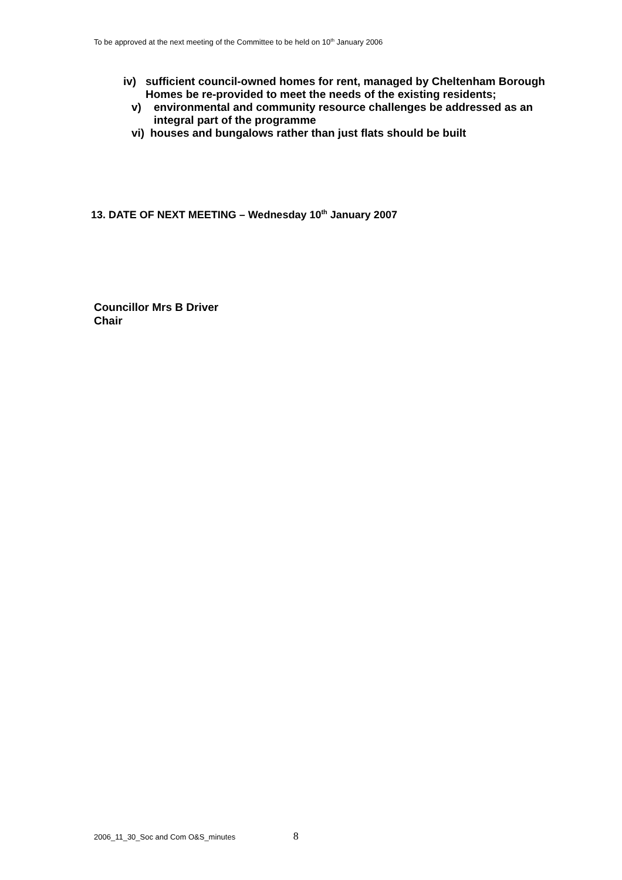To be approved at the next meeting of the Committee to be held on 10<sup>th</sup> January 2006
iv) sufficient council-owned homes for rent, managed by Cheltenham Borough
Homes be re-provided to meet the needs of the existing residents;
v) environmental and community resource challenges be addressed as an
integral part of the programme
vi) houses and bungalows rather than just flats should be built
13. DATE OF NEXT MEETING – Wednesday 10<sup>th</sup> January 2007
Councillor Mrs B Driver
Chair
2006_11_30_Soc and Com O&S_minutes 8